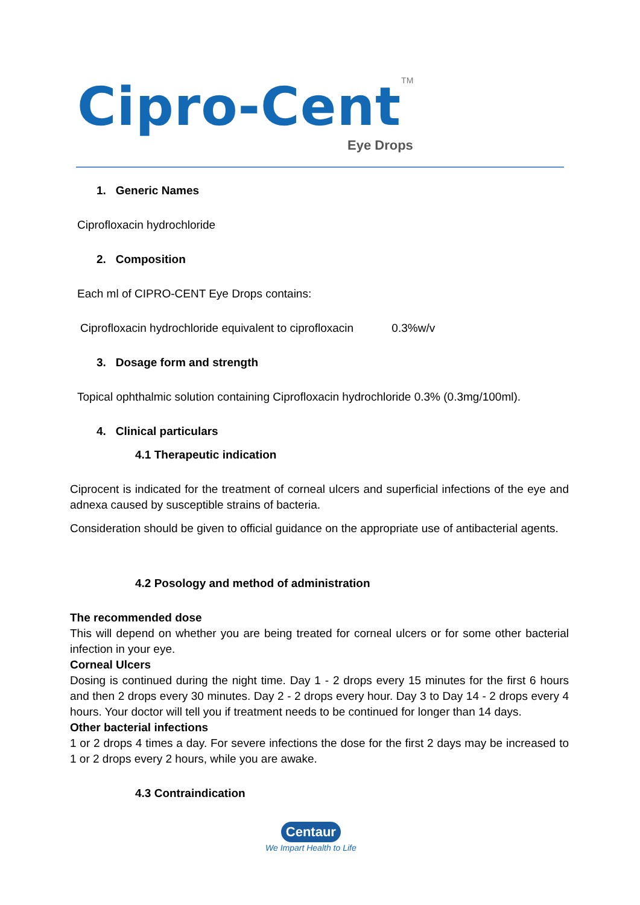Cipro-Cent TM
Eye Drops
1. Generic Names
Ciprofloxacin hydrochloride
2. Composition
Each ml of CIPRO-CENT Eye Drops contains:
Ciprofloxacin hydrochloride equivalent to ciprofloxacin 0.3%w/v
3. Dosage form and strength
Topical ophthalmic solution containing Ciprofloxacin hydrochloride 0.3% (0.3mg/100ml).
4. Clinical particulars
4.1 Therapeutic indication
Ciprocent is indicated for the treatment of corneal ulcers and superficial infections of the eye and adnexa caused by susceptible strains of bacteria.
Consideration should be given to official guidance on the appropriate use of antibacterial agents.
4.2 Posology and method of administration
The recommended dose
This will depend on whether you are being treated for corneal ulcers or for some other bacterial infection in your eye.
Corneal Ulcers
Dosing is continued during the night time. Day 1 - 2 drops every 15 minutes for the first 6 hours and then 2 drops every 30 minutes. Day 2 - 2 drops every hour. Day 3 to Day 14 - 2 drops every 4 hours. Your doctor will tell you if treatment needs to be continued for longer than 14 days.
Other bacterial infections
1 or 2 drops 4 times a day. For severe infections the dose for the first 2 days may be increased to 1 or 2 drops every 2 hours, while you are awake.
4.3 Contraindication
Centaur
We Impart Health to Life